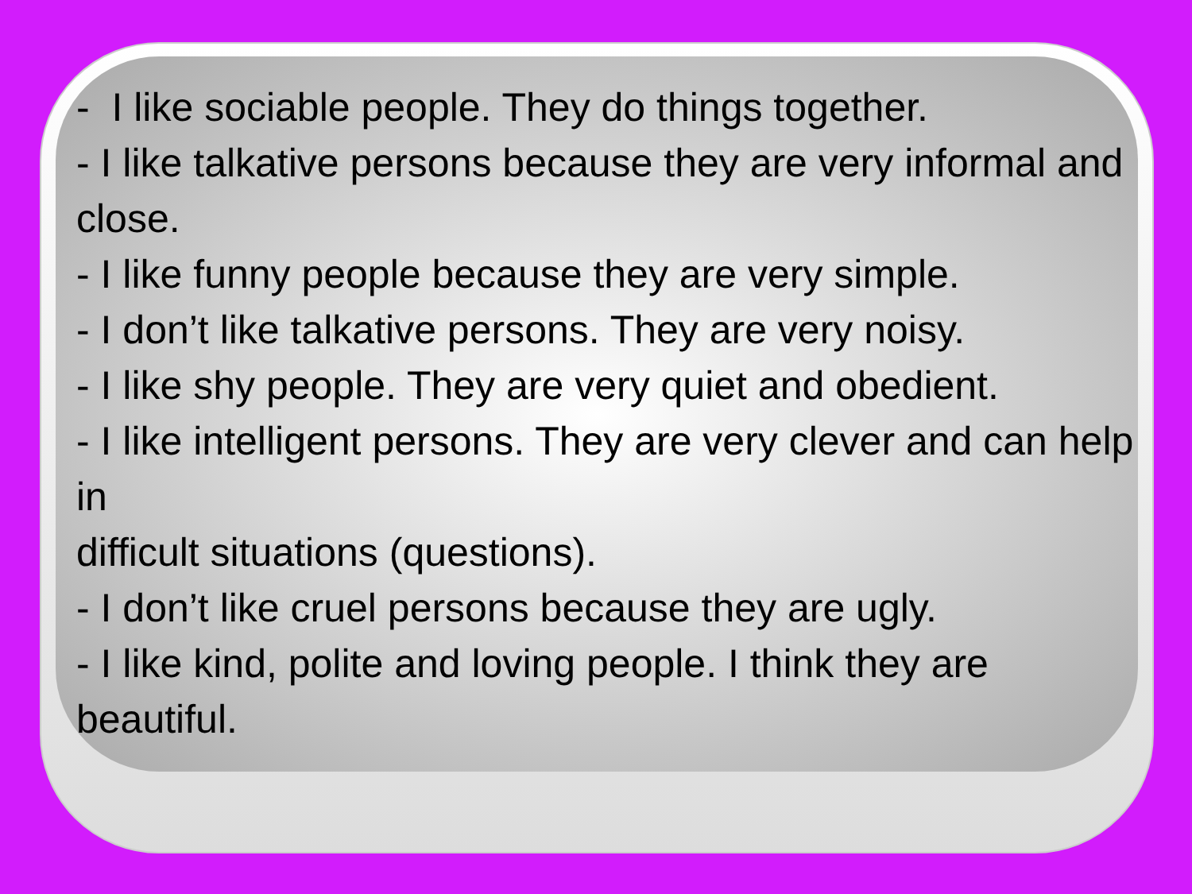- I like sociable people. They do things together.
- I like talkative persons because they are very informal and close.
- I like funny people because they are very simple.
- I don’t like talkative persons. They are very noisy.
- I like shy people. They are very quiet and obedient.
- I like intelligent persons. They are very clever and can help in
difficult situations (questions).
- I don’t like cruel persons because they are ugly.
- I like kind, polite and loving people. I think they are beautiful.